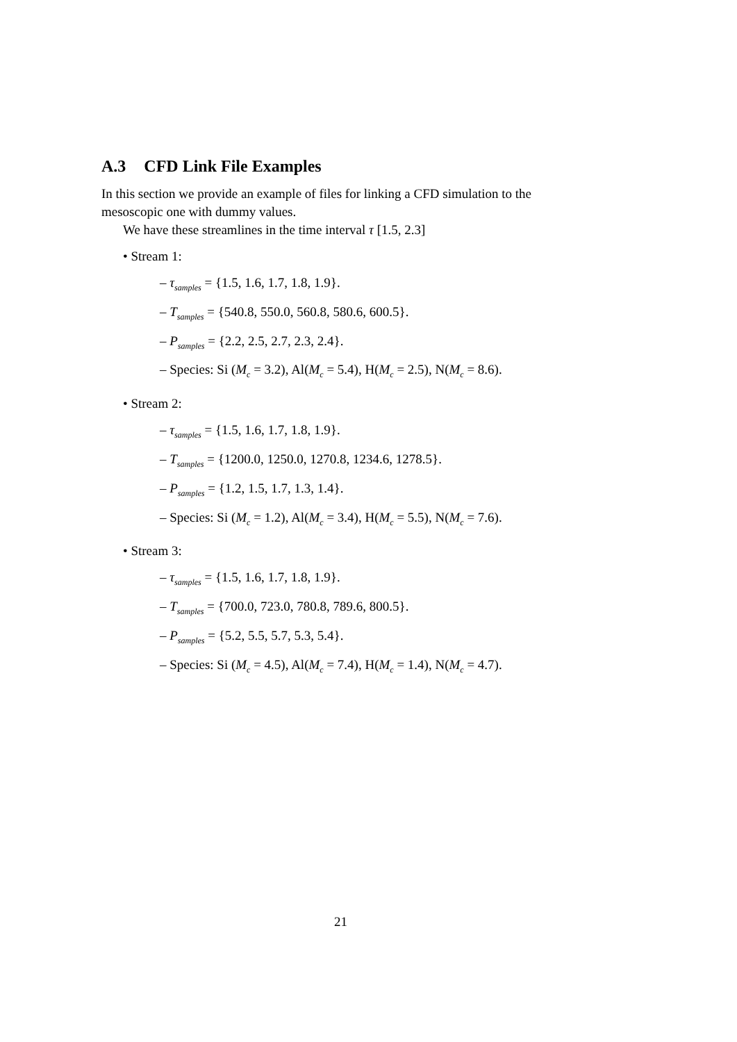A.3 CFD Link File Examples
In this section we provide an example of files for linking a CFD simulation to the mesoscopic one with dummy values.
We have these streamlines in the time interval τ [1.5, 2.3]
• Stream 1:
– τ<sub>samples</sub> = {1.5, 1.6, 1.7, 1.8, 1.9}.
– T<sub>samples</sub> = {540.8, 550.0, 560.8, 580.6, 600.5}.
– P<sub>samples</sub> = {2.2, 2.5, 2.7, 2.3, 2.4}.
– Species: Si (M<sub>c</sub> = 3.2), Al(M<sub>c</sub> = 5.4), H(M<sub>c</sub> = 2.5), N(M<sub>c</sub> = 8.6).
• Stream 2:
– τ<sub>samples</sub> = {1.5, 1.6, 1.7, 1.8, 1.9}.
– T<sub>samples</sub> = {1200.0, 1250.0, 1270.8, 1234.6, 1278.5}.
– P<sub>samples</sub> = {1.2, 1.5, 1.7, 1.3, 1.4}.
– Species: Si (M<sub>c</sub> = 1.2), Al(M<sub>c</sub> = 3.4), H(M<sub>c</sub> = 5.5), N(M<sub>c</sub> = 7.6).
• Stream 3:
– τ<sub>samples</sub> = {1.5, 1.6, 1.7, 1.8, 1.9}.
– T<sub>samples</sub> = {700.0, 723.0, 780.8, 789.6, 800.5}.
– P<sub>samples</sub> = {5.2, 5.5, 5.7, 5.3, 5.4}.
– Species: Si (M<sub>c</sub> = 4.5), Al(M<sub>c</sub> = 7.4), H(M<sub>c</sub> = 1.4), N(M<sub>c</sub> = 4.7).
21